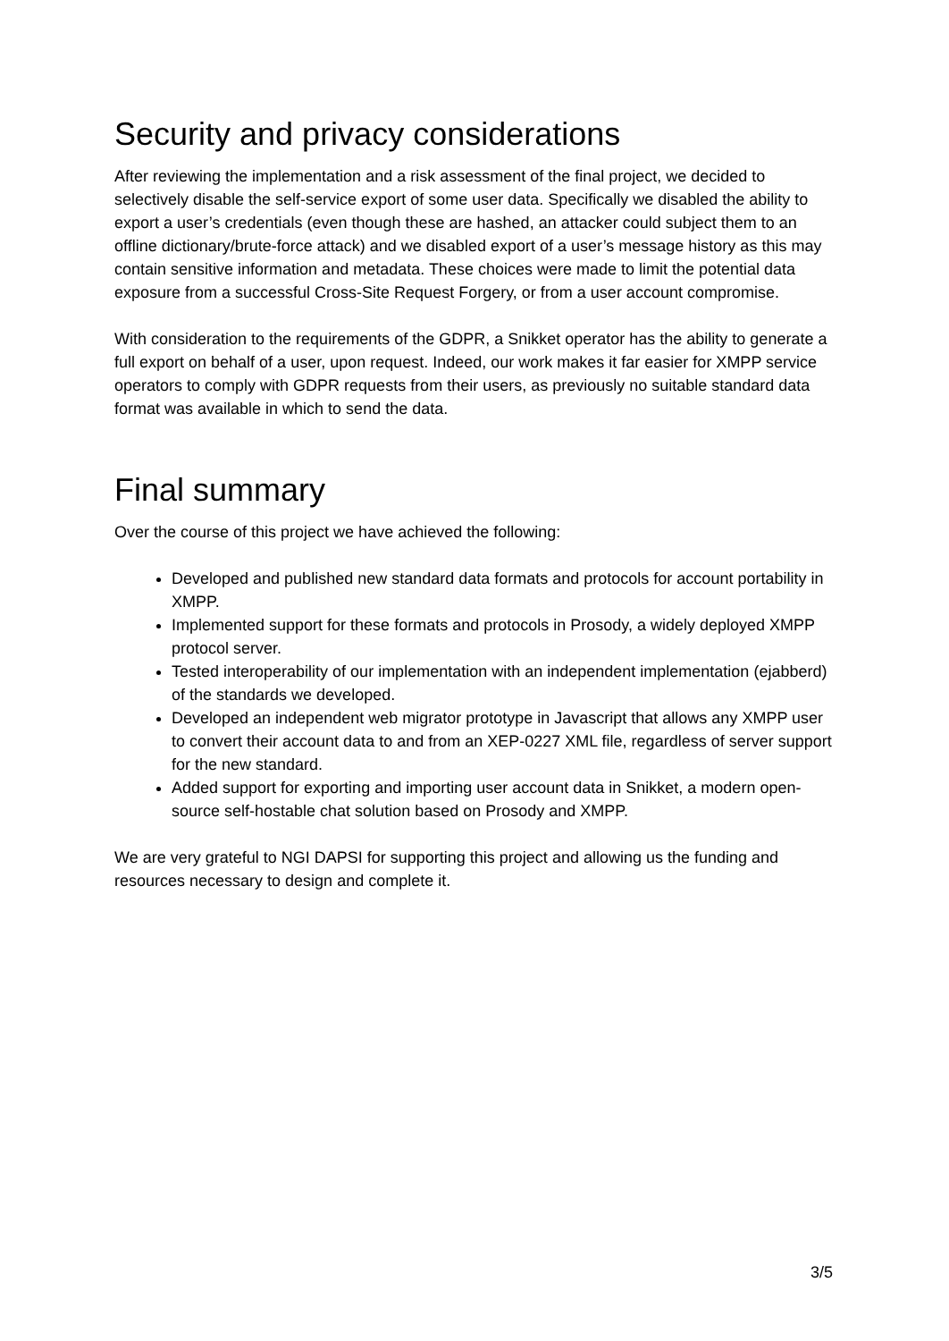Security and privacy considerations
After reviewing the implementation and a risk assessment of the final project, we decided to selectively disable the self-service export of some user data. Specifically we disabled the ability to export a user’s credentials (even though these are hashed, an attacker could subject them to an offline dictionary/brute-force attack) and we disabled export of a user’s message history as this may contain sensitive information and metadata. These choices were made to limit the potential data exposure from a successful Cross-Site Request Forgery, or from a user account compromise.
With consideration to the requirements of the GDPR, a Snikket operator has the ability to generate a full export on behalf of a user, upon request. Indeed, our work makes it far easier for XMPP service operators to comply with GDPR requests from their users, as previously no suitable standard data format was available in which to send the data.
Final summary
Over the course of this project we have achieved the following:
Developed and published new standard data formats and protocols for account portability in XMPP.
Implemented support for these formats and protocols in Prosody, a widely deployed XMPP protocol server.
Tested interoperability of our implementation with an independent implementation (ejabberd) of the standards we developed.
Developed an independent web migrator prototype in Javascript that allows any XMPP user to convert their account data to and from an XEP-0227 XML file, regardless of server support for the new standard.
Added support for exporting and importing user account data in Snikket, a modern open-source self-hostable chat solution based on Prosody and XMPP.
We are very grateful to NGI DAPSI for supporting this project and allowing us the funding and resources necessary to design and complete it.
3/5